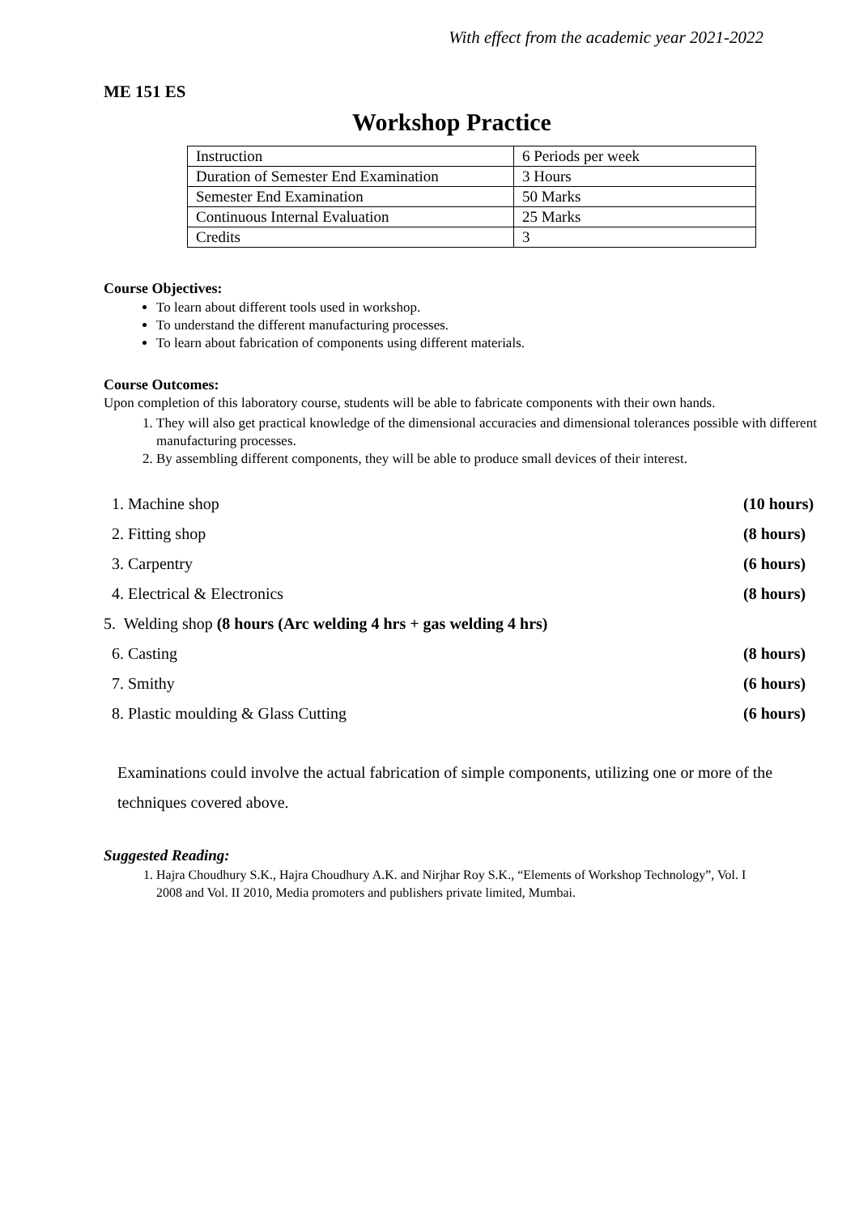With effect from the academic year 2021-2022
ME 151 ES
Workshop Practice
| Instruction | 6 Periods per week |
| Duration of Semester End Examination | 3 Hours |
| Semester End Examination | 50 Marks |
| Continuous Internal Evaluation | 25 Marks |
| Credits | 3 |
Course Objectives:
To learn about different tools used in workshop.
To understand the different manufacturing processes.
To learn about fabrication of components using different materials.
Course Outcomes:
Upon completion of this laboratory course, students will be able to fabricate components with their own hands.
1. They will also get practical knowledge of the dimensional accuracies and dimensional tolerances possible with different manufacturing processes.
2. By assembling different components, they will be able to produce small devices of their interest.
| 1. Machine shop | (10 hours) |
| 2. Fitting shop | (8 hours) |
| 3. Carpentry | (6 hours) |
| 4. Electrical & Electronics | (8 hours) |
| 5. Welding shop (8 hours (Arc welding 4 hrs + gas welding 4 hrs) | |
| 6. Casting | (8 hours) |
| 7. Smithy | (6 hours) |
| 8. Plastic moulding & Glass Cutting | (6 hours) |
Examinations could involve the actual fabrication of simple components, utilizing one or more of the techniques covered above.
Suggested Reading:
1. Hajra Choudhury S.K., Hajra Choudhury A.K. and Nirjhar Roy S.K., “Elements of Workshop Technology”, Vol. I
2008 and Vol. II 2010, Media promoters and publishers private limited, Mumbai.